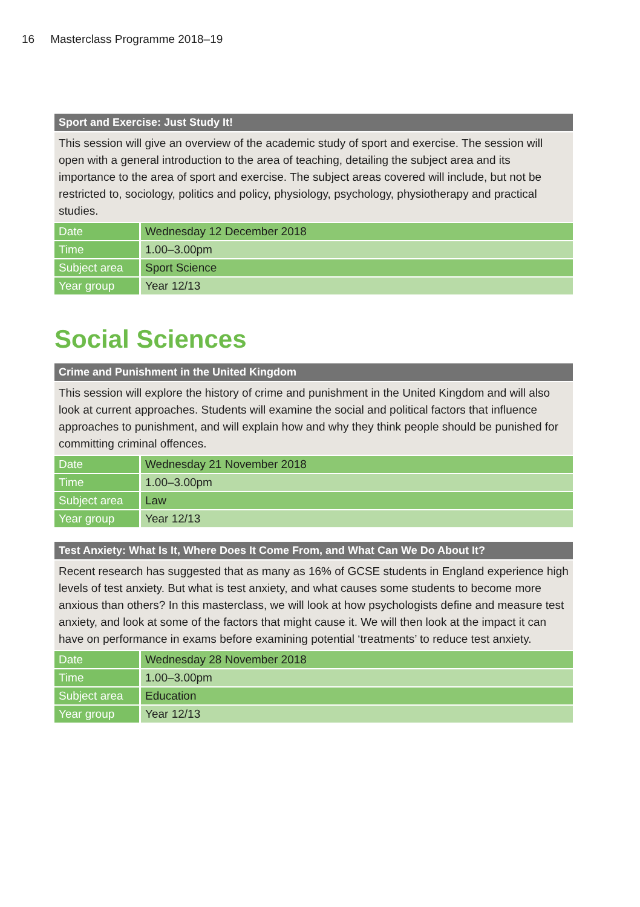16 Masterclass Programme 2018–19
| Sport and Exercise: Just Study It! | |
| --- | --- |
| This session will give an overview of the academic study of sport and exercise. The session will open with a general introduction to the area of teaching, detailing the subject area and its importance to the area of sport and exercise. The subject areas covered will include, but not be restricted to, sociology, politics and policy, physiology, psychology, physiotherapy and practical studies. | |
| Date | Wednesday 12 December 2018 |
| Time | 1.00–3.00pm |
| Subject area | Sport Science |
| Year group | Year 12/13 |
Social Sciences
| Crime and Punishment in the United Kingdom | |
| --- | --- |
| This session will explore the history of crime and punishment in the United Kingdom and will also look at current approaches. Students will examine the social and political factors that influence approaches to punishment, and will explain how and why they think people should be punished for committing criminal offences. | |
| Date | Wednesday 21 November 2018 |
| Time | 1.00–3.00pm |
| Subject area | Law |
| Year group | Year 12/13 |
| Test Anxiety: What Is It, Where Does It Come From, and What Can We Do About It? | |
| --- | --- |
| Recent research has suggested that as many as 16% of GCSE students in England experience high levels of test anxiety. But what is test anxiety, and what causes some students to become more anxious than others? In this masterclass, we will look at how psychologists define and measure test anxiety, and look at some of the factors that might cause it. We will then look at the impact it can have on performance in exams before examining potential ‘treatments’ to reduce test anxiety. | |
| Date | Wednesday 28 November 2018 |
| Time | 1.00–3.00pm |
| Subject area | Education |
| Year group | Year 12/13 |